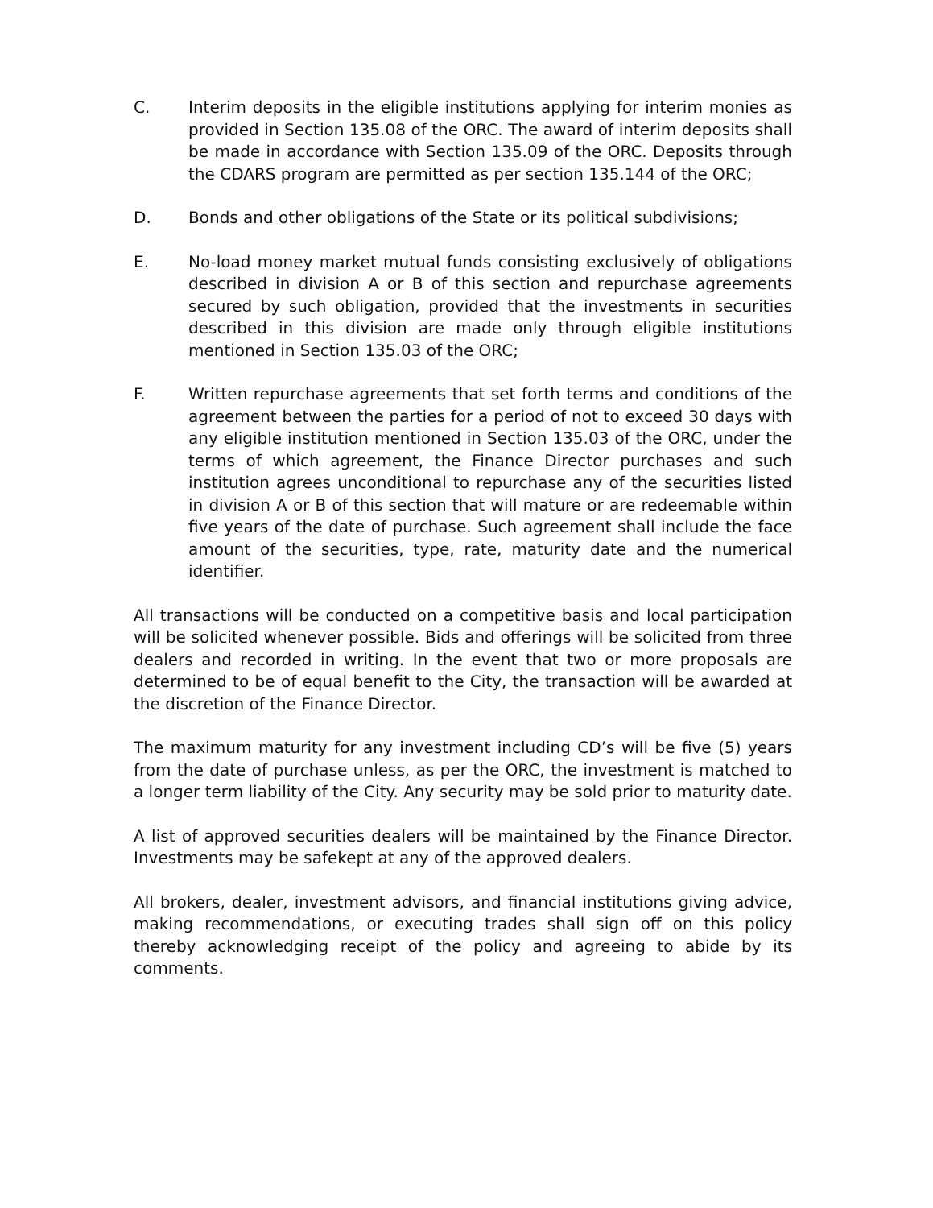C. Interim deposits in the eligible institutions applying for interim monies as provided in Section 135.08 of the ORC. The award of interim deposits shall be made in accordance with Section 135.09 of the ORC. Deposits through the CDARS program are permitted as per section 135.144 of the ORC;
D. Bonds and other obligations of the State or its political subdivisions;
E. No-load money market mutual funds consisting exclusively of obligations described in division A or B of this section and repurchase agreements secured by such obligation, provided that the investments in securities described in this division are made only through eligible institutions mentioned in Section 135.03 of the ORC;
F. Written repurchase agreements that set forth terms and conditions of the agreement between the parties for a period of not to exceed 30 days with any eligible institution mentioned in Section 135.03 of the ORC, under the terms of which agreement, the Finance Director purchases and such institution agrees unconditional to repurchase any of the securities listed in division A or B of this section that will mature or are redeemable within five years of the date of purchase. Such agreement shall include the face amount of the securities, type, rate, maturity date and the numerical identifier.
All transactions will be conducted on a competitive basis and local participation will be solicited whenever possible. Bids and offerings will be solicited from three dealers and recorded in writing. In the event that two or more proposals are determined to be of equal benefit to the City, the transaction will be awarded at the discretion of the Finance Director.
The maximum maturity for any investment including CD’s will be five (5) years from the date of purchase unless, as per the ORC, the investment is matched to a longer term liability of the City. Any security may be sold prior to maturity date.
A list of approved securities dealers will be maintained by the Finance Director. Investments may be safekept at any of the approved dealers.
All brokers, dealer, investment advisors, and financial institutions giving advice, making recommendations, or executing trades shall sign off on this policy thereby acknowledging receipt of the policy and agreeing to abide by its comments.